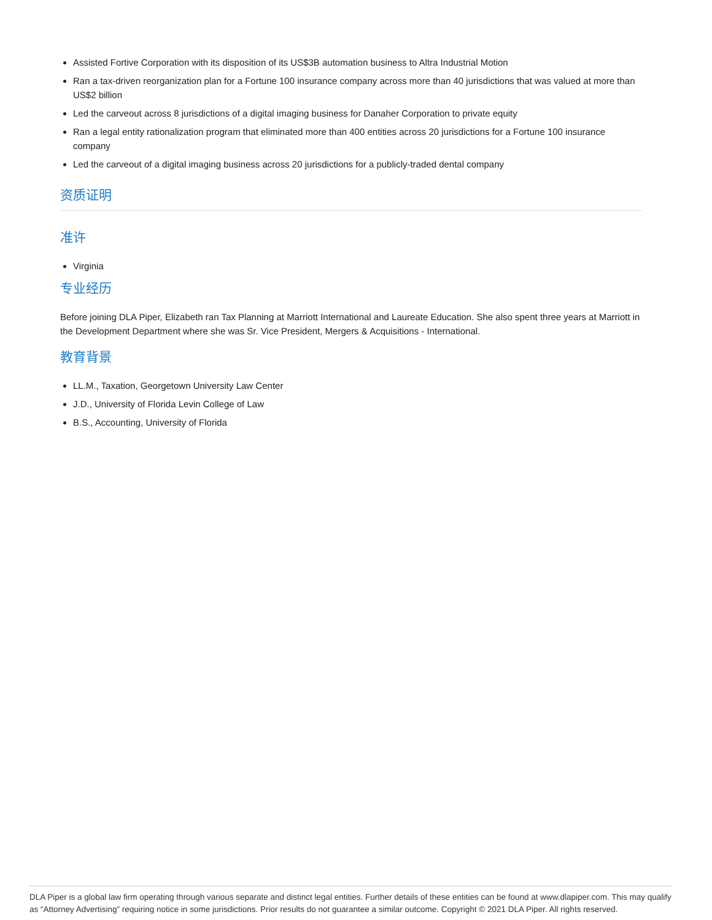Assisted Fortive Corporation with its disposition of its US$3B automation business to Altra Industrial Motion
Ran a tax-driven reorganization plan for a Fortune 100 insurance company across more than 40 jurisdictions that was valued at more than US$2 billion
Led the carveout across 8 jurisdictions of a digital imaging business for Danaher Corporation to private equity
Ran a legal entity rationalization program that eliminated more than 400 entities across 20 jurisdictions for a Fortune 100 insurance company
Led the carveout of a digital imaging business across 20 jurisdictions for a publicly-traded dental company
资质证明
准许
Virginia
专业经历
Before joining DLA Piper, Elizabeth ran Tax Planning at Marriott International and Laureate Education. She also spent three years at Marriott in the Development Department where she was Sr. Vice President, Mergers & Acquisitions - International.
教育背景
LL.M., Taxation, Georgetown University Law Center
J.D., University of Florida Levin College of Law
B.S., Accounting, University of Florida
DLA Piper is a global law firm operating through various separate and distinct legal entities. Further details of these entities can be found at www.dlapiper.com. This may qualify as “Attorney Advertising” requiring notice in some jurisdictions. Prior results do not guarantee a similar outcome. Copyright © 2021 DLA Piper. All rights reserved.